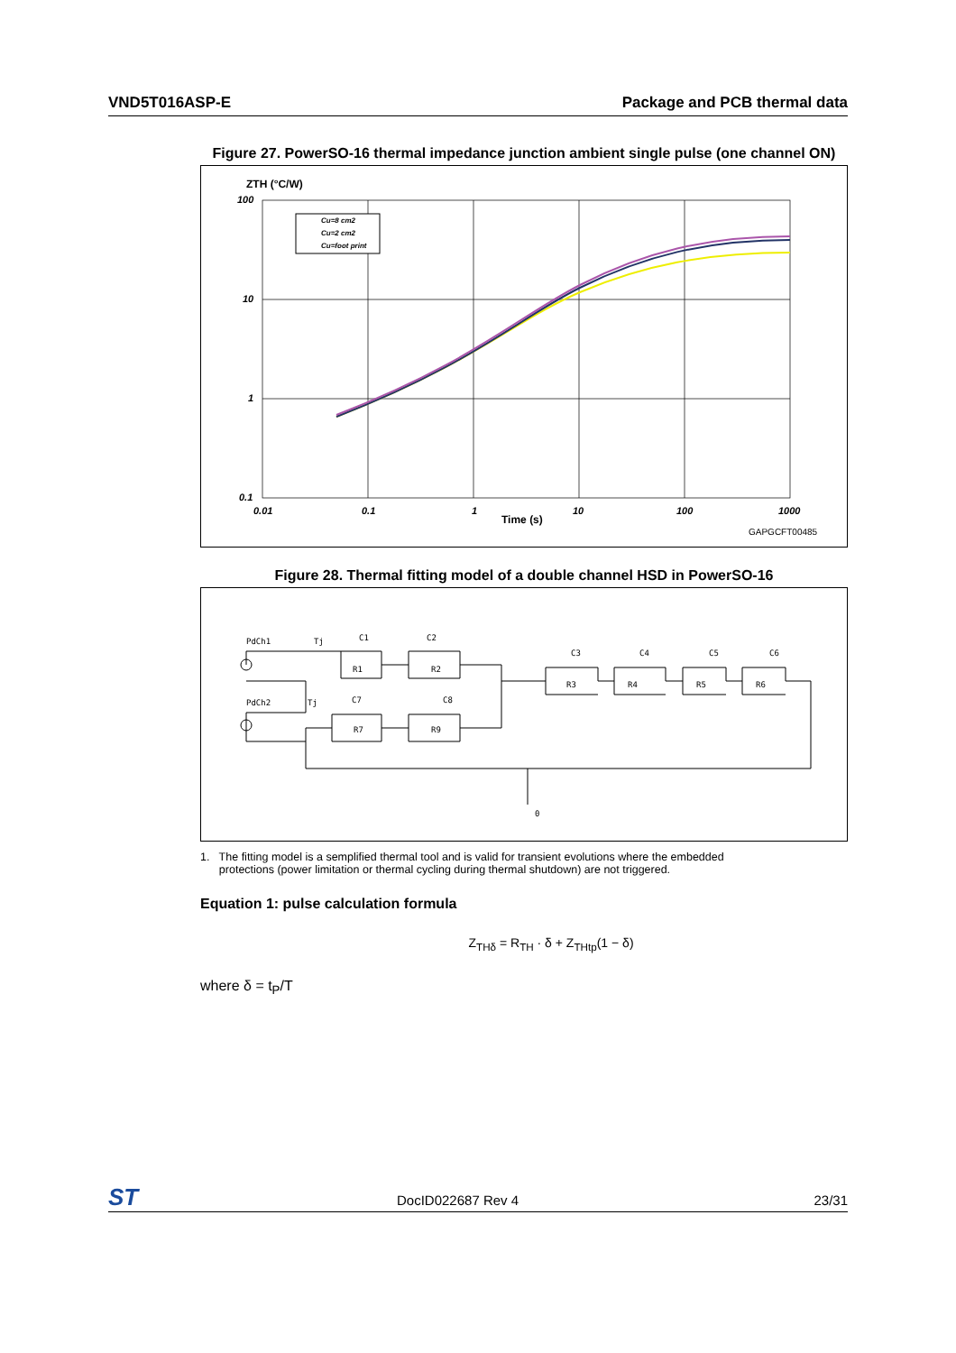VND5T016ASP-E Package and PCB thermal data
Figure 27. PowerSO-16 thermal impedance junction ambient single pulse (one channel ON)
ZTH (°C/W)
100
10
1
0.1
0.01
0.1
1
10
100
1000
Time (s)
GAPGCFT00485
Cu=8 cm2
Cu=2 cm2
Cu=foot print
Figure 28. Thermal fitting model of a double channel HSD in PowerSO-16
PdCh1
Tj
PdCh2
Tj
C1
C2
C3
C4
C5
C6
R1
R2
R3
R4
R5
R6
C7
C8
R7
R9
0
1. The fitting model is a semplified thermal tool and is valid for transient evolutions where the embedded
protections (power limitation or thermal cycling during thermal shutdown) are not triggered.
Equation 1: pulse calculation formula
Z<sub>THδ</sub> = R<sub>TH</sub> · δ + Z<sub>THtp</sub>(1 − δ)
where δ = t<sub>P</sub>/T
ST DocID022687 Rev 4 23/31